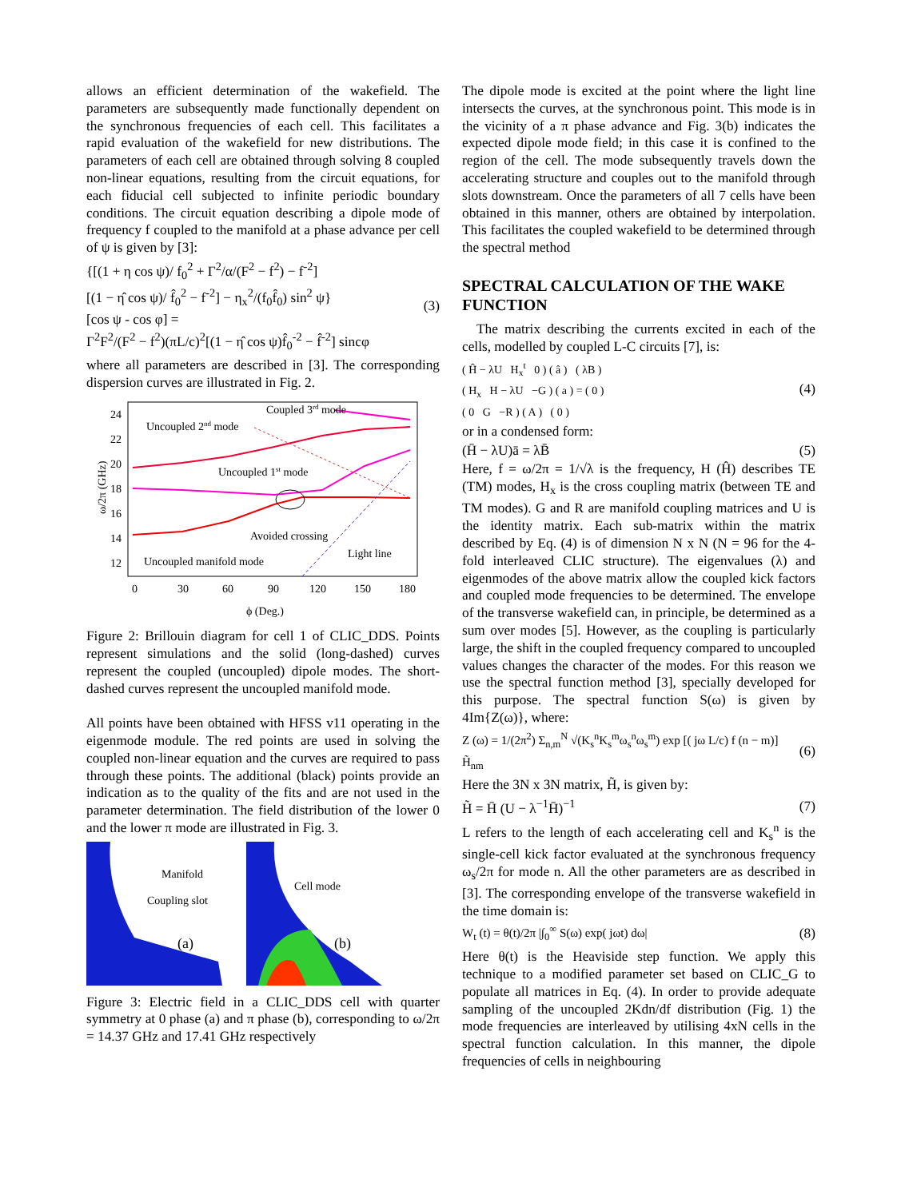allows an efficient determination of the wakefield. The parameters are subsequently made functionally dependent on the synchronous frequencies of each cell. This facilitates a rapid evaluation of the wakefield for new distributions. The parameters of each cell are obtained through solving 8 coupled non-linear equations, resulting from the circuit equations, for each fiducial cell subjected to infinite periodic boundary conditions. The circuit equation describing a dipole mode of frequency f coupled to the manifold at a phase advance per cell of ψ is given by [3]:
{[(1 + η cos ψ)/ f<sub>0</sub><sup>2</sup> + Γ<sup>2</sup>/α/(F<sup>2</sup> − f<sup>2</sup>) − f<sup>-2</sup>]
[(1 − η̂ cos ψ)/ f̂<sub>0</sub><sup>2</sup> − f<sup>-2</sup>] − η<sub>x</sub><sup>2</sup>/(f<sub>0</sub>f̂<sub>0</sub>) sin<sup>2</sup> ψ}
[cos ψ - cos φ] =
Γ<sup>2</sup>F<sup>2</sup>/(F<sup>2</sup> − f<sup>2</sup>)(πL/c)<sup>2</sup>[(1 − η̂ cos ψ)f̂<sub>0</sub><sup>-2</sup> − f̂<sup>-2</sup>] sincφ
(3)
where all parameters are described in [3]. The corresponding dispersion curves are illustrated in Fig. 2.
ω/2π (GHz)
24
22
20
18
16
14
12
0
30
60
90
120
150
180
ϕ (Deg.)
Coupled 3rd mode
Uncoupled 2nd mode
Uncoupled 1st mode
Avoided crossing
Light line
Uncoupled manifold mode
Figure 2: Brillouin diagram for cell 1 of CLIC_DDS. Points represent simulations and the solid (long-dashed) curves represent the coupled (uncoupled) dipole modes. The short-dashed curves represent the uncoupled manifold mode.
All points have been obtained with HFSS v11 operating in the eigenmode module. The red points are used in solving the coupled non-linear equation and the curves are required to pass through these points. The additional (black) points provide an indication as to the quality of the fits and are not used in the parameter determination. The field distribution of the lower 0 and the lower π mode are illustrated in Fig. 3.
Manifold
Coupling slot
Cell mode
(a)
(b)
Figure 3: Electric field in a CLIC_DDS cell with quarter symmetry at 0 phase (a) and π phase (b), corresponding to ω/2π = 14.37 GHz and 17.41 GHz respectively
The dipole mode is excited at the point where the light line intersects the curves, at the synchronous point. This mode is in the vicinity of a π phase advance and Fig. 3(b) indicates the expected dipole mode field; in this case it is confined to the region of the cell. The mode subsequently travels down the accelerating structure and couples out to the manifold through slots downstream. Once the parameters of all 7 cells have been obtained in this manner, others are obtained by interpolation. This facilitates the coupled wakefield to be determined through the spectral method
SPECTRAL CALCULATION OF THE WAKE FUNCTION
The matrix describing the currents excited in each of the cells, modelled by coupled L-C circuits [7], is:
( Ĥ − λU H<sub>x</sub><sup>t</sup> 0 ) ( â ) ( λB )
( H<sub>x</sub> H − λU −G ) ( a ) = ( 0 )
( 0 G −R ) ( A ) ( 0 )
(4)
or in a condensed form:
(H̄ − λU)ā = λB̄ (5)
Here, f = ω/2π = 1/√λ is the frequency, H (Ĥ) describes TE (TM) modes, H<sub>x</sub> is the cross coupling matrix (between TE and TM modes). G and R are manifold coupling matrices and U is the identity matrix. Each sub-matrix within the matrix described by Eq. (4) is of dimension N x N (N = 96 for the 4-fold interleaved CLIC structure). The eigenvalues (λ) and eigenmodes of the above matrix allow the coupled kick factors and coupled mode frequencies to be determined. The envelope of the transverse wakefield can, in principle, be determined as a sum over modes [5]. However, as the coupling is particularly large, the shift in the coupled frequency compared to uncoupled values changes the character of the modes. For this reason we use the spectral function method [3], specially developed for this purpose. The spectral function S(ω) is given by 4Im{Z(ω)}, where:
Z (ω) = 1/(2π<sup>2</sup>) Σ<sub>n,m</sub><sup>N</sup> √(K<sub>s</sub><sup>n</sup>K<sub>s</sub><sup>m</sup>ω<sub>s</sub><sup>n</sup>ω<sub>s</sub><sup>m</sup>) exp [( jω L/c) f (n − m)] H̃<sub>nm</sub>
(6)
Here the 3N x 3N matrix, H̃, is given by:
H̃ = H̄ (U − λ<sup>−1</sup>H̄)<sup>−1</sup> (7)
L refers to the length of each accelerating cell and K<sub>s</sub><sup>n</sup> is the single-cell kick factor evaluated at the synchronous frequency ω<sub>s</sub>/2π for mode n. All the other parameters are as described in [3]. The corresponding envelope of the transverse wakefield in the time domain is:
W<sub>t</sub> (t) = θ(t)/2π |∫<sub>0</sub><sup>∞</sup> S(ω) exp( jωt) dω|
(8)
Here θ(t) is the Heaviside step function. We apply this technique to a modified parameter set based on CLIC_G to populate all matrices in Eq. (4). In order to provide adequate sampling of the uncoupled 2Kdn/df distribution (Fig. 1) the mode frequencies are interleaved by utilising 4xN cells in the spectral function calculation. In this manner, the dipole frequencies of cells in neighbouring